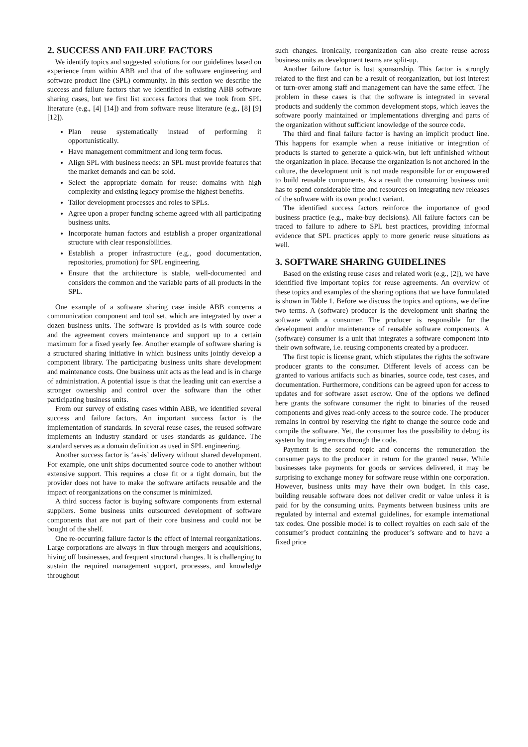2. SUCCESS AND FAILURE FACTORS
We identify topics and suggested solutions for our guidelines based on experience from within ABB and that of the software engineering and software product line (SPL) community. In this section we describe the success and failure factors that we identified in existing ABB software sharing cases, but we first list success factors that we took from SPL literature (e.g., [4] [14]) and from software reuse literature (e.g., [8] [9] [12]).
Plan reuse systematically instead of performing it opportunistically.
Have management commitment and long term focus.
Align SPL with business needs: an SPL must provide features that the market demands and can be sold.
Select the appropriate domain for reuse: domains with high complexity and existing legacy promise the highest benefits.
Tailor development processes and roles to SPLs.
Agree upon a proper funding scheme agreed with all participating business units.
Incorporate human factors and establish a proper organizational structure with clear responsibilities.
Establish a proper infrastructure (e.g., good documentation, repositories, promotion) for SPL engineering.
Ensure that the architecture is stable, well-documented and considers the common and the variable parts of all products in the SPL.
One example of a software sharing case inside ABB concerns a communication component and tool set, which are integrated by over a dozen business units. The software is provided as-is with source code and the agreement covers maintenance and support up to a certain maximum for a fixed yearly fee. Another example of software sharing is a structured sharing initiative in which business units jointly develop a component library. The participating business units share development and maintenance costs. One business unit acts as the lead and is in charge of administration. A potential issue is that the leading unit can exercise a stronger ownership and control over the software than the other participating business units.
From our survey of existing cases within ABB, we identified several success and failure factors. An important success factor is the implementation of standards. In several reuse cases, the reused software implements an industry standard or uses standards as guidance. The standard serves as a domain definition as used in SPL engineering.
Another success factor is ‘as-is’ delivery without shared development. For example, one unit ships documented source code to another without extensive support. This requires a close fit or a tight domain, but the provider does not have to make the software artifacts reusable and the impact of reorganizations on the consumer is minimized.
A third success factor is buying software components from external suppliers. Some business units outsourced development of software components that are not part of their core business and could not be bought of the shelf.
One re-occurring failure factor is the effect of internal reorganizations. Large corporations are always in flux through mergers and acquisitions, hiving off businesses, and frequent structural changes. It is challenging to sustain the required management support, processes, and knowledge throughout
such changes. Ironically, reorganization can also create reuse across business units as development teams are split-up.
Another failure factor is lost sponsorship. This factor is strongly related to the first and can be a result of reorganization, but lost interest or turn-over among staff and management can have the same effect. The problem in these cases is that the software is integrated in several products and suddenly the common development stops, which leaves the software poorly maintained or implementations diverging and parts of the organization without sufficient knowledge of the source code.
The third and final failure factor is having an implicit product line. This happens for example when a reuse initiative or integration of products is started to generate a quick-win, but left unfinished without the organization in place. Because the organization is not anchored in the culture, the development unit is not made responsible for or empowered to build reusable components. As a result the consuming business unit has to spend considerable time and resources on integrating new releases of the software with its own product variant.
The identified success factors reinforce the importance of good business practice (e.g., make-buy decisions). All failure factors can be traced to failure to adhere to SPL best practices, providing informal evidence that SPL practices apply to more generic reuse situations as well.
3. SOFTWARE SHARING GUIDELINES
Based on the existing reuse cases and related work (e.g., [2]), we have identified five important topics for reuse agreements. An overview of these topics and examples of the sharing options that we have formulated is shown in Table 1. Before we discuss the topics and options, we define two terms. A (software) producer is the development unit sharing the software with a consumer. The producer is responsible for the development and/or maintenance of reusable software components. A (software) consumer is a unit that integrates a software component into their own software, i.e. reusing components created by a producer.
The first topic is license grant, which stipulates the rights the software producer grants to the consumer. Different levels of access can be granted to various artifacts such as binaries, source code, test cases, and documentation. Furthermore, conditions can be agreed upon for access to updates and for software asset escrow. One of the options we defined here grants the software consumer the right to binaries of the reused components and gives read-only access to the source code. The producer remains in control by reserving the right to change the source code and compile the software. Yet, the consumer has the possibility to debug its system by tracing errors through the code.
Payment is the second topic and concerns the remuneration the consumer pays to the producer in return for the granted reuse. While businesses take payments for goods or services delivered, it may be surprising to exchange money for software reuse within one corporation. However, business units may have their own budget. In this case, building reusable software does not deliver credit or value unless it is paid for by the consuming units. Payments between business units are regulated by internal and external guidelines, for example international tax codes. One possible model is to collect royalties on each sale of the consumer’s product containing the producer’s software and to have a fixed price